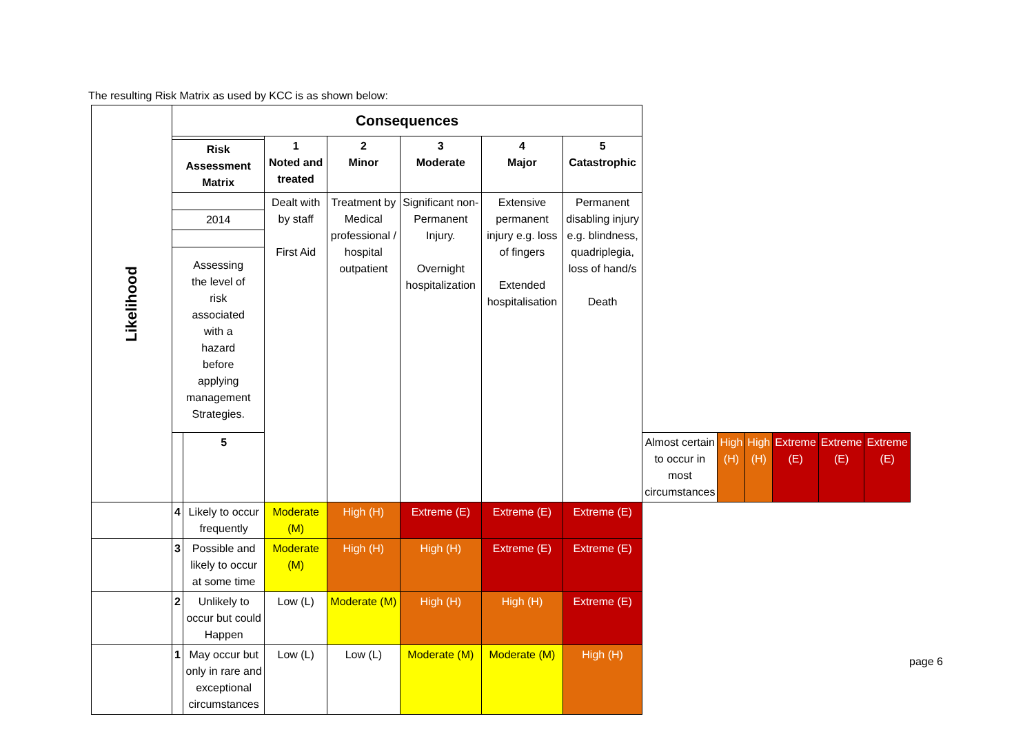The resulting Risk Matrix as used by KCC is as shown below:
| Likelihood | Consequences | | | | | | | | | | | | |
| | | | 1 Noted and treated | 2 Minor | 3 Moderate | 4 Major | 5 Catastrophic | | | | | | |
| | Risk Assessment Matrix | | | | | | | | | | | | |
| | | | Dealt with by staff First Aid | Treatment by Medical professional / hospital outpatient | Significant non-Permanent Injury. Overnight hospitalization | Extensive permanent injury e.g. loss of fingers Extended hospitalisation | Permanent disabling injury e.g. blindness, quadriplegia, loss of hand/s Death | | | | | | |
| | 2014 | | | | | | | | | | | | |
| | Assessing the level of risk associated with a hazard before applying management Strategies. | | | | | | | | | | | | |
| | | 5 | | | | | | Almost certain to occur in most circumstances | High (H) | High (H) | Extreme (E) | Extreme (E) | Extreme (E) |
| | 4 | Likely to occur frequently | Moderate (M) | High (H) | Extreme (E) | Extreme (E) | Extreme (E) | | | | | | |
| | 3 | Possible and likely to occur at some time | Moderate (M) | High (H) | High (H) | Extreme (E) | Extreme (E) | | | | | | |
| | 2 | Unlikely to occur but could Happen | Low (L) | Moderate (M) | High (H) | High (H) | Extreme (E) | | | | | | |
| | 1 | May occur but only in rare and exceptional circumstances | Low (L) | Low (L) | Moderate (M) | Moderate (M) | High (H) | | | | | | |
page 6